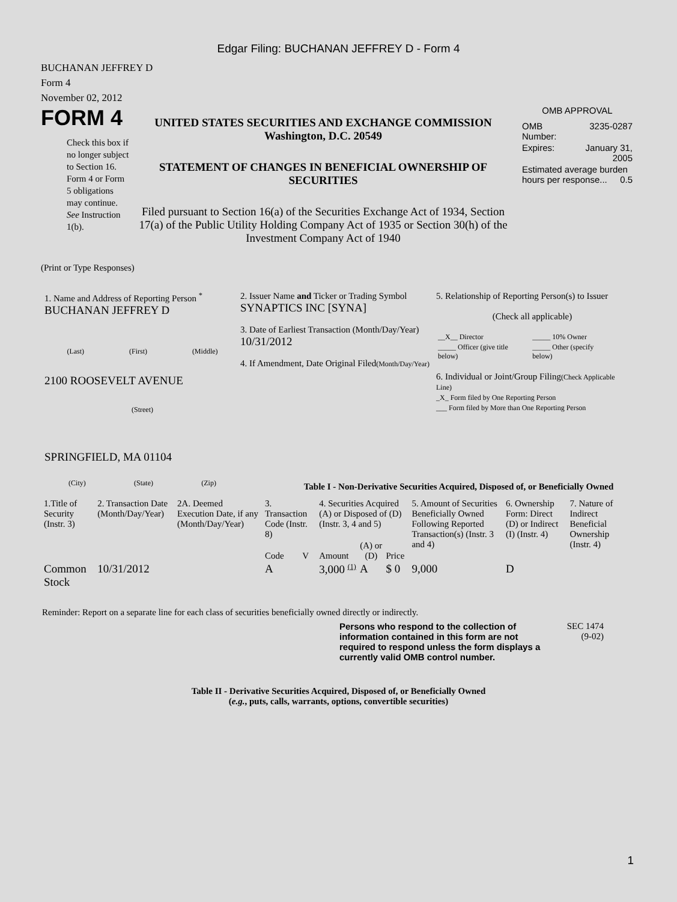Edgar Filing: BUCHANAN JEFFREY D - Form 4
BUCHANAN JEFFREY D
Form 4
November 02, 2012
FORM 4
Check this box if no longer subject to Section 16. Form 4 or Form 5 obligations may continue. See Instruction 1(b).
UNITED STATES SECURITIES AND EXCHANGE COMMISSION
Washington, D.C. 20549
STATEMENT OF CHANGES IN BENEFICIAL OWNERSHIP OF SECURITIES
Filed pursuant to Section 16(a) of the Securities Exchange Act of 1934, Section 17(a) of the Public Utility Holding Company Act of 1935 or Section 30(h) of the Investment Company Act of 1940
OMB APPROVAL
| OMB Number: | 3235-0287 |
| Expires: | January 31, 2005 |
| Estimated average burden hours per response... 0.5 | |
(Print or Type Responses)
1. Name and Address of Reporting Person <sup>*</sup>
BUCHANAN JEFFREY D
(Last) (First) (Middle)
2100 ROOSEVELT AVENUE
(Street)
SPRINGFIELD, MA 01104
(City) (State) (Zip)
2. Issuer Name and Ticker or Trading Symbol
SYNAPTICS INC [SYNA]
3. Date of Earliest Transaction (Month/Day/Year)
10/31/2012
4. If Amendment, Date Original Filed(Month/Day/Year)
5. Relationship of Reporting Person(s) to Issuer
(Check all applicable)
| __X__ Director | _____ 10% Owner |
| _____ Officer (give title below) | _____ Other (specify below) |
6. Individual or Joint/Group Filing(Check Applicable Line)
_X_ Form filed by One Reporting Person
___ Form filed by More than One Reporting Person
Table I - Non-Derivative Securities Acquired, Disposed of, or Beneficially Owned
| 1.Title of Security (Instr. 3) | 2. Transaction Date (Month/Day/Year) | 2A. Deemed Execution Date, if any (Month/Day/Year) | 3. Transaction Code (Instr. 8) | | 4. Securities Acquired (A) or Disposed of (D) (Instr. 3, 4 and 5) | | | 5. Amount of Securities Beneficially Owned Following Reported Transaction(s) (Instr. 3 and 4) | 6. Ownership Form: Direct (D) or Indirect (I) (Instr. 4) | 7. Nature of Indirect Beneficial Ownership (Instr. 4) |
| --- | --- | --- | --- | --- | --- | --- | --- | --- | --- | --- |
| | | | Code | V | Amount | (A) or (D) | Price | | | |
| Common Stock | 10/31/2012 | | A | | 3,000 <sup>(1)</sup> | A | $ 0 | 9,000 | D | |
Reminder: Report on a separate line for each class of securities beneficially owned directly or indirectly.
Persons who respond to the collection of information contained in this form are not required to respond unless the form displays a currently valid OMB control number.
SEC 1474 (9-02)
Table II - Derivative Securities Acquired, Disposed of, or Beneficially Owned
(e.g., puts, calls, warrants, options, convertible securities)
1